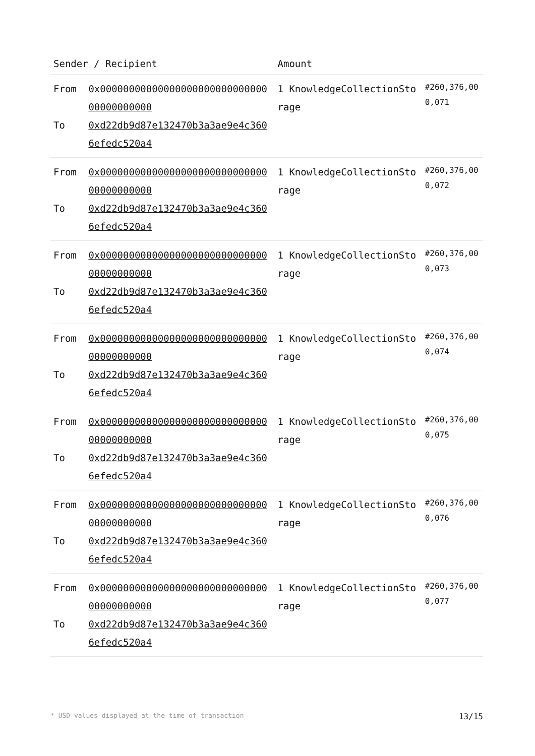| Sender / Recipient | | Amount | |
| --- | --- | --- | --- |
| From To | 0x0000000000000000000000000000000000000000 0xd22db9d87e132470b3a3ae9e4c3606efedc520a4 | 1 KnowledgeCollectionStorage | #260,376,000,071 |
| From To | 0x0000000000000000000000000000000000000000 0xd22db9d87e132470b3a3ae9e4c3606efedc520a4 | 1 KnowledgeCollectionStorage | #260,376,000,072 |
| From To | 0x0000000000000000000000000000000000000000 0xd22db9d87e132470b3a3ae9e4c3606efedc520a4 | 1 KnowledgeCollectionStorage | #260,376,000,073 |
| From To | 0x0000000000000000000000000000000000000000 0xd22db9d87e132470b3a3ae9e4c3606efedc520a4 | 1 KnowledgeCollectionStorage | #260,376,000,074 |
| From To | 0x0000000000000000000000000000000000000000 0xd22db9d87e132470b3a3ae9e4c3606efedc520a4 | 1 KnowledgeCollectionStorage | #260,376,000,075 |
| From To | 0x0000000000000000000000000000000000000000 0xd22db9d87e132470b3a3ae9e4c3606efedc520a4 | 1 KnowledgeCollectionStorage | #260,376,000,076 |
| From To | 0x0000000000000000000000000000000000000000 0xd22db9d87e132470b3a3ae9e4c3606efedc520a4 | 1 KnowledgeCollectionStorage | #260,376,000,077 |
* USD values displayed at the time of transaction 13/15